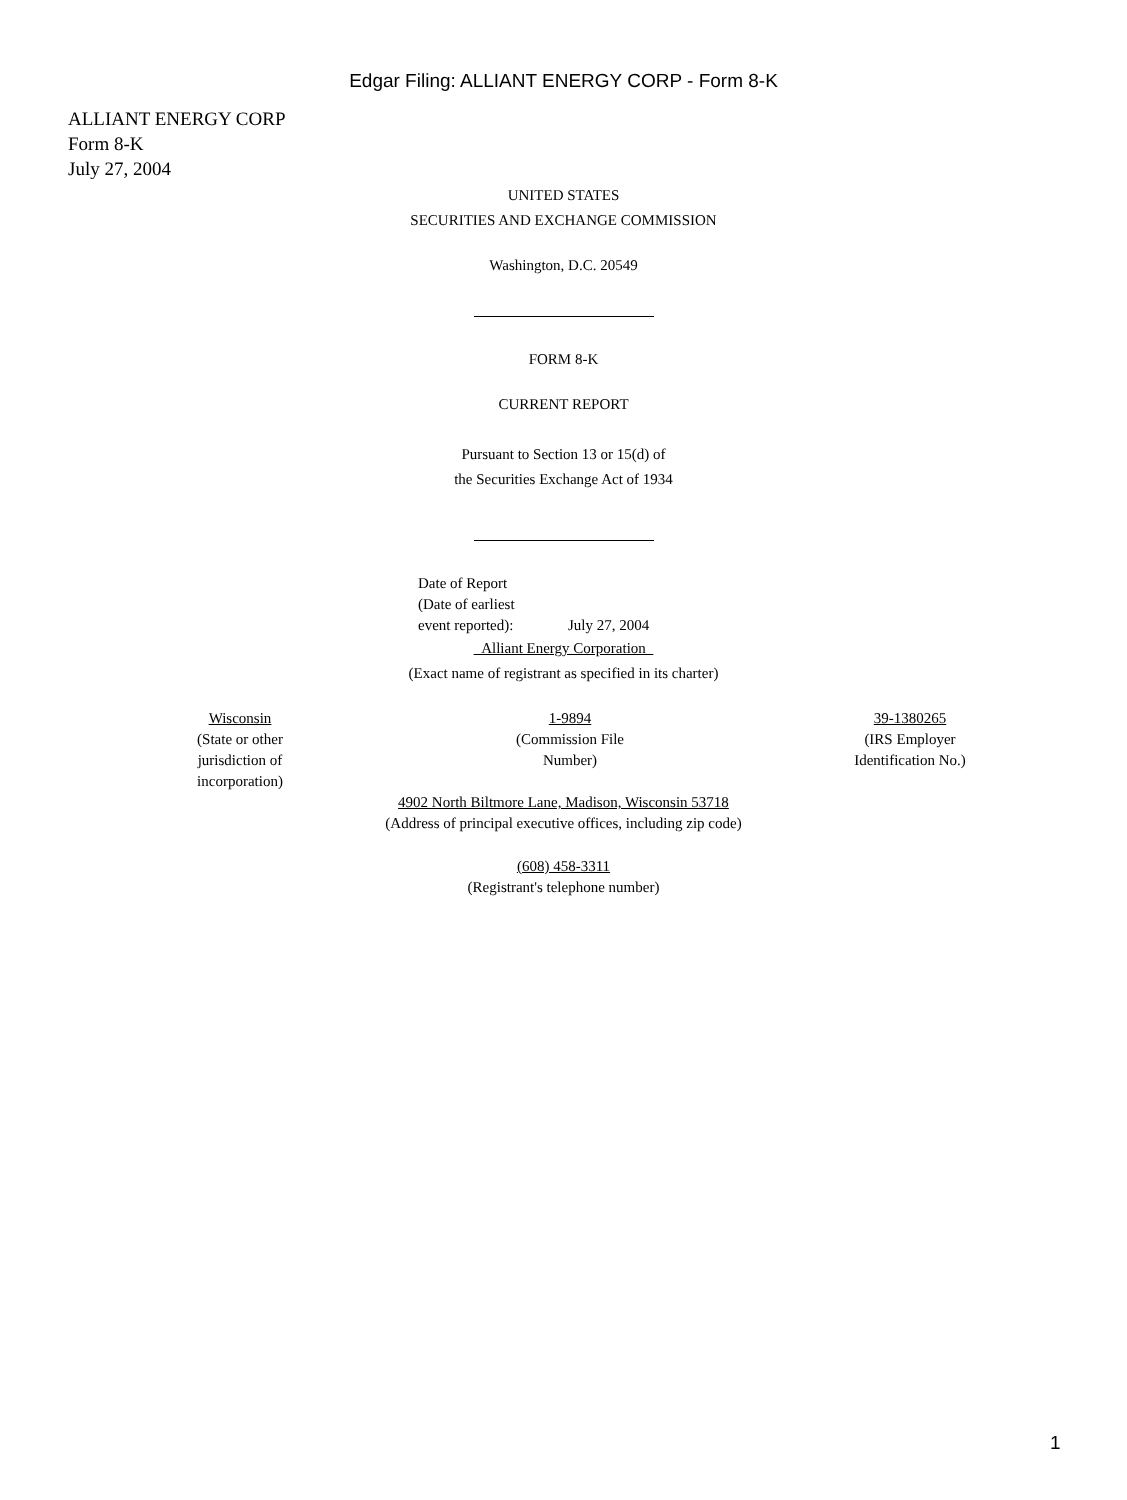Edgar Filing: ALLIANT ENERGY CORP - Form 8-K
ALLIANT ENERGY CORP
Form 8-K
July 27, 2004
UNITED STATES
SECURITIES AND EXCHANGE COMMISSION
Washington, D.C. 20549
FORM 8-K
CURRENT REPORT
Pursuant to Section 13 or 15(d) of
the Securities Exchange Act of 1934
| Date of Report (Date of earliest event reported): | July 27, 2004 |
Alliant Energy Corporation
(Exact name of registrant as specified in its charter)
| Wisconsin (State or other jurisdiction of incorporation) | 1-9894 (Commission File Number) | 39-1380265 (IRS Employer Identification No.) |
4902 North Biltmore Lane, Madison, Wisconsin 53718
(Address of principal executive offices, including zip code)
(608) 458-3311
(Registrant's telephone number)
1